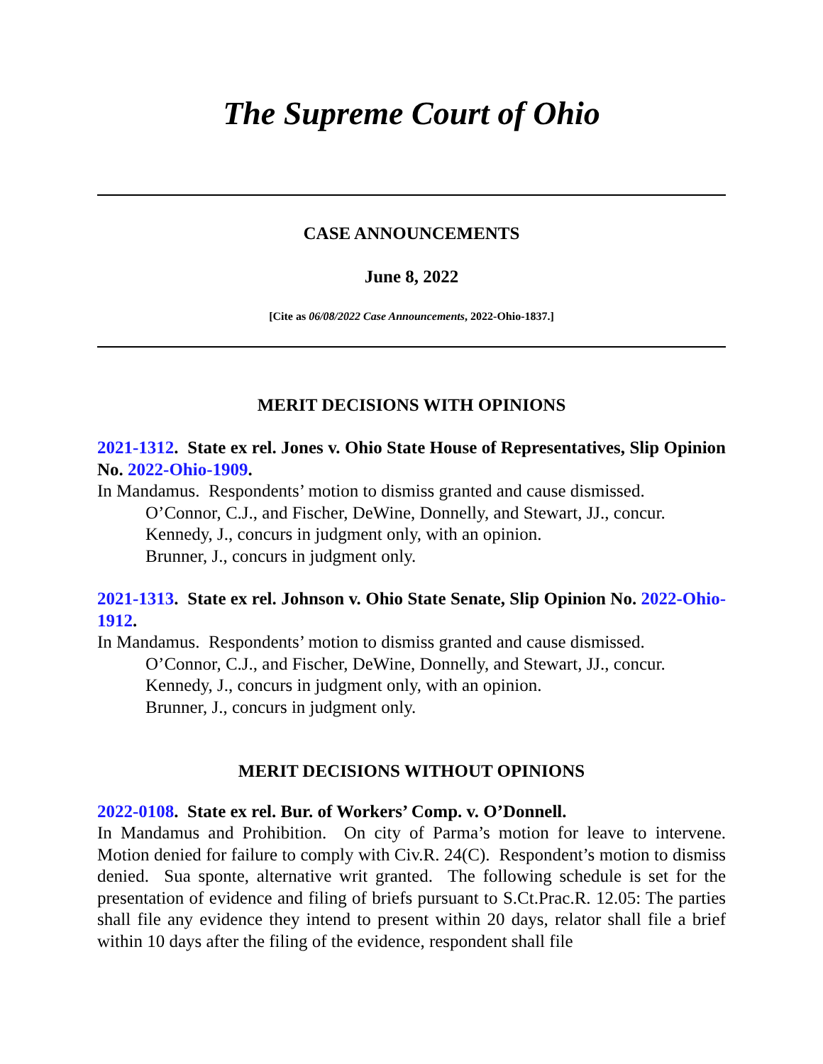The Supreme Court of Ohio
CASE ANNOUNCEMENTS
June 8, 2022
[Cite as 06/08/2022 Case Announcements, 2022-Ohio-1837.]
MERIT DECISIONS WITH OPINIONS
2021-1312. State ex rel. Jones v. Ohio State House of Representatives, Slip Opinion No. 2022-Ohio-1909.
In Mandamus. Respondents’ motion to dismiss granted and cause dismissed.
O’Connor, C.J., and Fischer, DeWine, Donnelly, and Stewart, JJ., concur.
Kennedy, J., concurs in judgment only, with an opinion.
Brunner, J., concurs in judgment only.
2021-1313. State ex rel. Johnson v. Ohio State Senate, Slip Opinion No. 2022-Ohio-1912.
In Mandamus. Respondents’ motion to dismiss granted and cause dismissed.
O’Connor, C.J., and Fischer, DeWine, Donnelly, and Stewart, JJ., concur.
Kennedy, J., concurs in judgment only, with an opinion.
Brunner, J., concurs in judgment only.
MERIT DECISIONS WITHOUT OPINIONS
2022-0108. State ex rel. Bur. of Workers’ Comp. v. O’Donnell.
In Mandamus and Prohibition. On city of Parma’s motion for leave to intervene. Motion denied for failure to comply with Civ.R. 24(C). Respondent’s motion to dismiss denied. Sua sponte, alternative writ granted. The following schedule is set for the presentation of evidence and filing of briefs pursuant to S.Ct.Prac.R. 12.05: The parties shall file any evidence they intend to present within 20 days, relator shall file a brief within 10 days after the filing of the evidence, respondent shall file